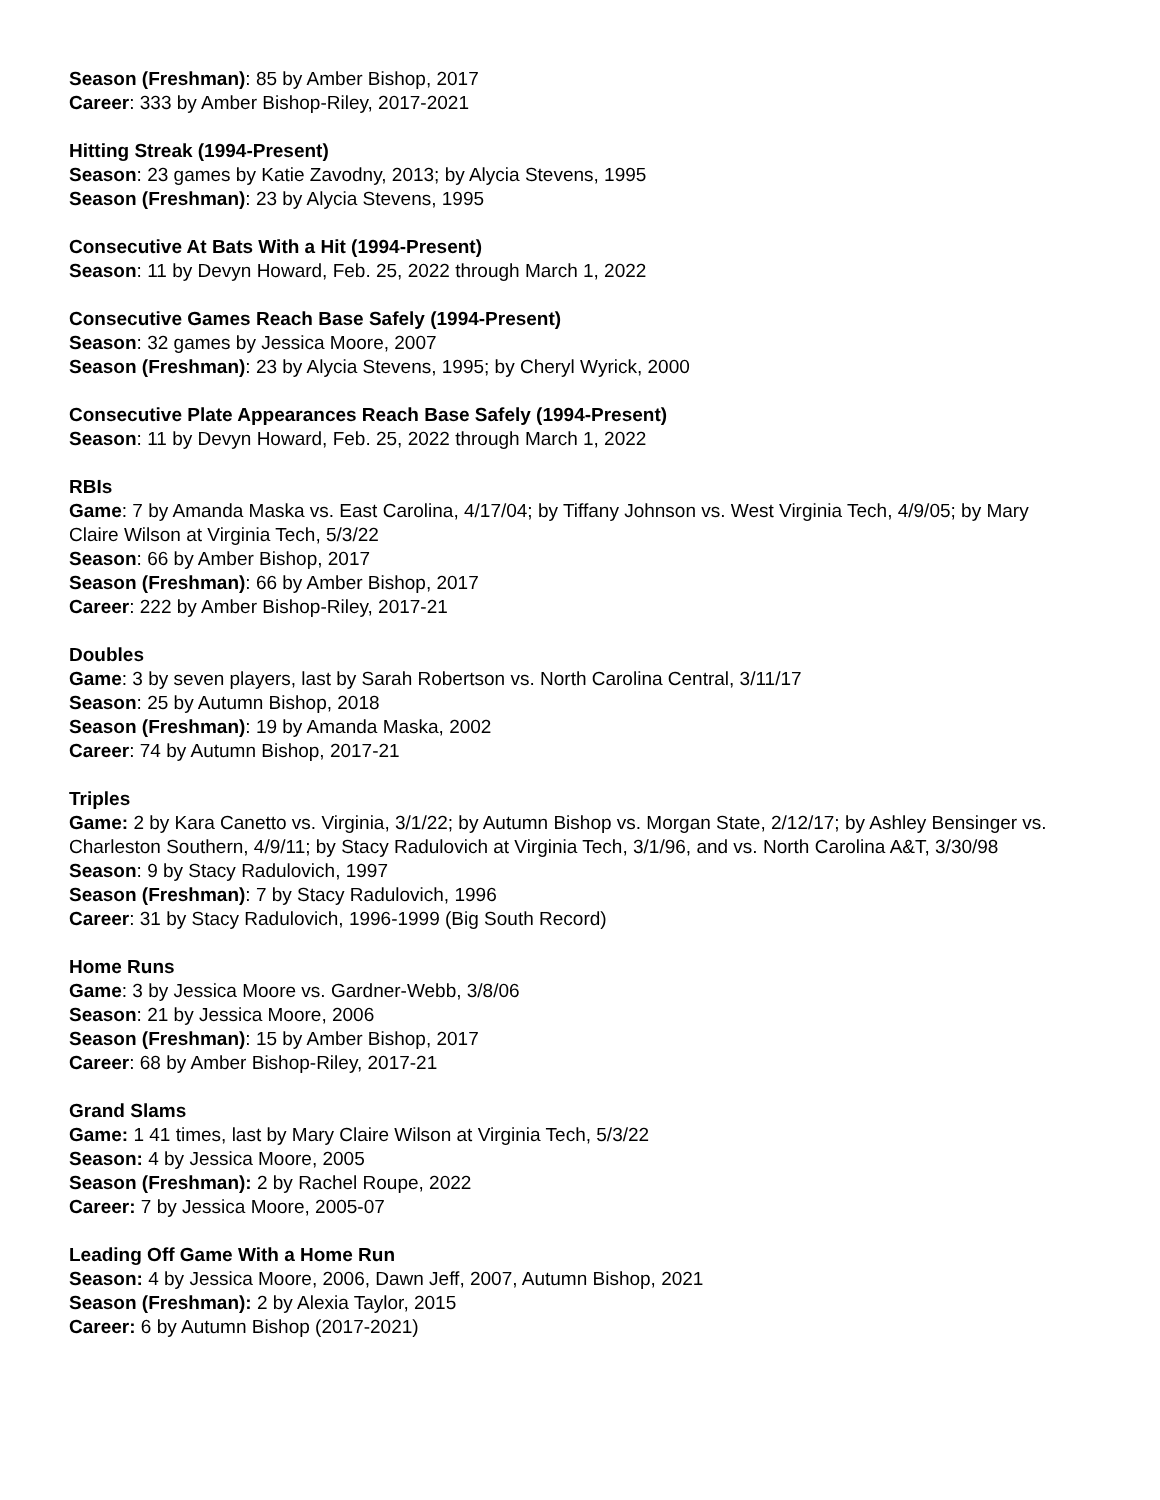Season (Freshman): 85 by Amber Bishop, 2017
Career: 333 by Amber Bishop-Riley, 2017-2021
Hitting Streak (1994-Present)
Season: 23 games by Katie Zavodny, 2013; by Alycia Stevens, 1995
Season (Freshman): 23 by Alycia Stevens, 1995
Consecutive At Bats With a Hit (1994-Present)
Season: 11 by Devyn Howard, Feb. 25, 2022 through March 1, 2022
Consecutive Games Reach Base Safely (1994-Present)
Season: 32 games by Jessica Moore, 2007
Season (Freshman): 23 by Alycia Stevens, 1995; by Cheryl Wyrick, 2000
Consecutive Plate Appearances Reach Base Safely (1994-Present)
Season: 11 by Devyn Howard, Feb. 25, 2022 through March 1, 2022
RBIs
Game: 7 by Amanda Maska vs. East Carolina, 4/17/04; by Tiffany Johnson vs. West Virginia Tech, 4/9/05; by Mary Claire Wilson at Virginia Tech, 5/3/22
Season: 66 by Amber Bishop, 2017
Season (Freshman): 66 by Amber Bishop, 2017
Career: 222 by Amber Bishop-Riley, 2017-21
Doubles
Game: 3 by seven players, last by Sarah Robertson vs. North Carolina Central, 3/11/17
Season: 25 by Autumn Bishop, 2018
Season (Freshman): 19 by Amanda Maska, 2002
Career: 74 by Autumn Bishop, 2017-21
Triples
Game: 2 by Kara Canetto vs. Virginia, 3/1/22; by Autumn Bishop vs. Morgan State, 2/12/17; by Ashley Bensinger vs. Charleston Southern, 4/9/11; by Stacy Radulovich at Virginia Tech, 3/1/96, and vs. North Carolina A&T, 3/30/98
Season: 9 by Stacy Radulovich, 1997
Season (Freshman): 7 by Stacy Radulovich, 1996
Career: 31 by Stacy Radulovich, 1996-1999 (Big South Record)
Home Runs
Game: 3 by Jessica Moore vs. Gardner-Webb, 3/8/06
Season: 21 by Jessica Moore, 2006
Season (Freshman): 15 by Amber Bishop, 2017
Career: 68 by Amber Bishop-Riley, 2017-21
Grand Slams
Game: 1 41 times, last by Mary Claire Wilson at Virginia Tech, 5/3/22
Season: 4 by Jessica Moore, 2005
Season (Freshman): 2 by Rachel Roupe, 2022
Career: 7 by Jessica Moore, 2005-07
Leading Off Game With a Home Run
Season: 4 by Jessica Moore, 2006, Dawn Jeff, 2007, Autumn Bishop, 2021
Season (Freshman): 2 by Alexia Taylor, 2015
Career: 6 by Autumn Bishop (2017-2021)